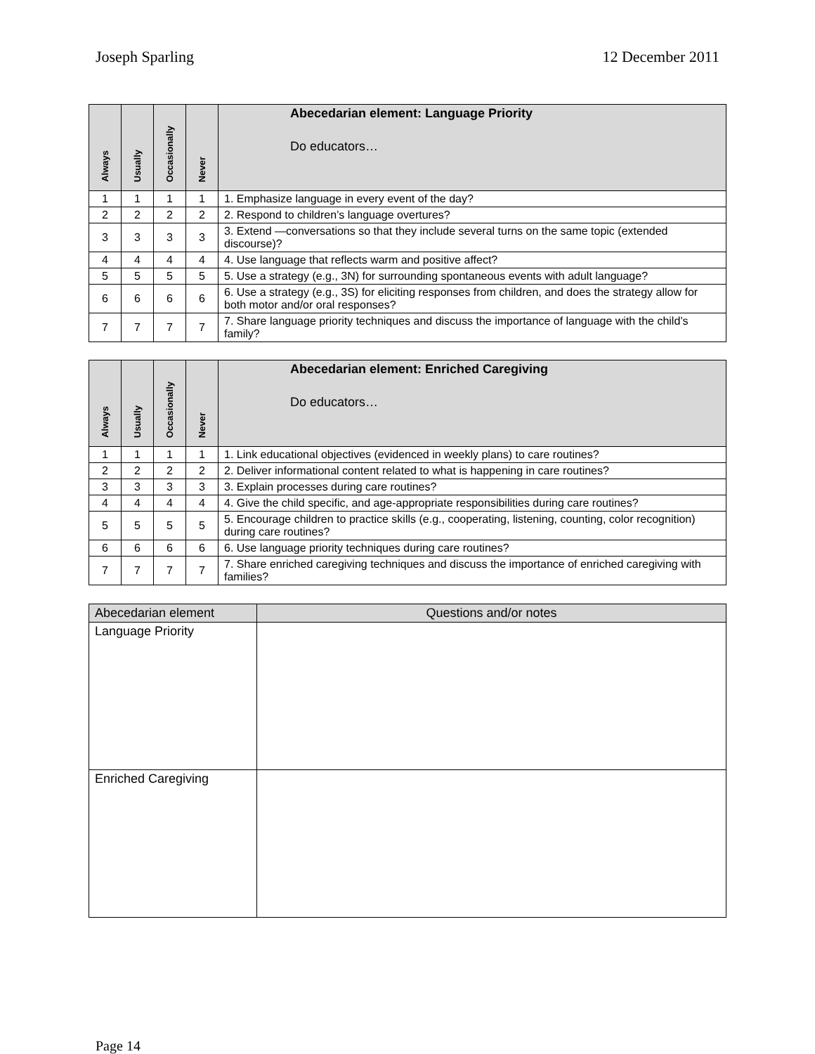Joseph Sparling 12 December 2011
| Always | Usually | Occasionally | Never | Abecedarian element: Language Priority Do educators… |
| --- | --- | --- | --- | --- |
| 1 | 1 | 1 | 1 | 1. Emphasize language in every event of the day? |
| 2 | 2 | 2 | 2 | 2. Respond to children’s language overtures? |
| 3 | 3 | 3 | 3 | 3. Extend —conversations so that they include several turns on the same topic (extended discourse)? |
| 4 | 4 | 4 | 4 | 4. Use language that reflects warm and positive affect? |
| 5 | 5 | 5 | 5 | 5. Use a strategy (e.g., 3N) for surrounding spontaneous events with adult language? |
| 6 | 6 | 6 | 6 | 6. Use a strategy (e.g., 3S) for eliciting responses from children, and does the strategy allow for both motor and/or oral responses? |
| 7 | 7 | 7 | 7 | 7. Share language priority techniques and discuss the importance of language with the child’s family? |
| Always | Usually | Occasionally | Never | Abecedarian element: Enriched Caregiving Do educators… |
| --- | --- | --- | --- | --- |
| 1 | 1 | 1 | 1 | 1. Link educational objectives (evidenced in weekly plans) to care routines? |
| 2 | 2 | 2 | 2 | 2. Deliver informational content related to what is happening in care routines? |
| 3 | 3 | 3 | 3 | 3. Explain processes during care routines? |
| 4 | 4 | 4 | 4 | 4. Give the child specific, and age-appropriate responsibilities during care routines? |
| 5 | 5 | 5 | 5 | 5. Encourage children to practice skills (e.g., cooperating, listening, counting, color recognition) during care routines? |
| 6 | 6 | 6 | 6 | 6. Use language priority techniques during care routines? |
| 7 | 7 | 7 | 7 | 7. Share enriched caregiving techniques and discuss the importance of enriched caregiving with families? |
| Abecedarian element | Questions and/or notes |
| --- | --- |
| Language Priority | |
| Enriched Caregiving | |
Page 14